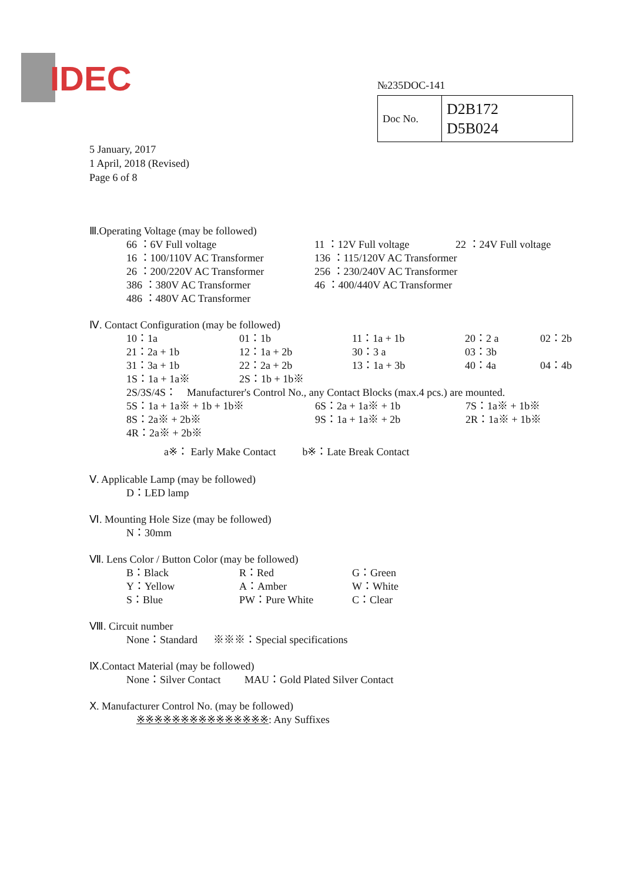IDEC
№235DOC-141
| Doc No. | D2B172 D5B024 |
5 January, 2017
1 April, 2018 (Revised)
Page 6 of 8
Ⅲ.Operating Voltage (may be followed)
| 66 ：6V Full voltage | 11 ：12V Full voltage | 22 ：24V Full voltage |
| 16 ：100/110V AC Transformer | 136 ：115/120V AC Transformer | |
| 26 ：200/220V AC Transformer | 256 ：230/240V AC Transformer | |
| 386 ：380V AC Transformer | 46 ：400/440V AC Transformer | |
| 486 ：480V AC Transformer | | |
Ⅳ. Contact Configuration (may be followed)
| 10：1a | 01：1b | 11：1a + 1b | 20：2 a | 02：2b |
| 21：2a + 1b | 12：1a + 2b | 30：3 a | 03：3b | |
| 31：3a + 1b | 22：2a + 2b | 13：1a + 3b | 40：4a | 04：4b |
| 1S：1a + 1a※ | 2S：1b + 1b※ | | | |
2S/3S/4S： Manufacturer's Control No., any Contact Blocks (max.4 pcs.) are mounted.
| 5S：1a + 1a※ + 1b + 1b※ | 6S：2a + 1a※ + 1b | 7S：1a※ + 1b※ |
| 8S：2a※ + 2b※ | 9S：1a + 1a※ + 2b | 2R：1a※ + 1b※ |
| 4R：2a※ + 2b※ | | |
a※： Early Make Contact b※：Late Break Contact
Ⅴ. Applicable Lamp (may be followed)
D：LED lamp
Ⅵ. Mounting Hole Size (may be followed)
N：30mm
Ⅶ. Lens Color / Button Color (may be followed)
| B：Black | R：Red | G：Green |
| Y：Yellow | A：Amber | W：White |
| S：Blue | PW：Pure White | C：Clear |
Ⅷ. Circuit number
None：Standard ※※※：Special specifications
Ⅸ.Contact Material (may be followed)
None：Silver Contact MAU：Gold Plated Silver Contact
Ⅹ. Manufacturer Control No. (may be followed)
※※※※※※※※※※※※※※※: Any Suffixes